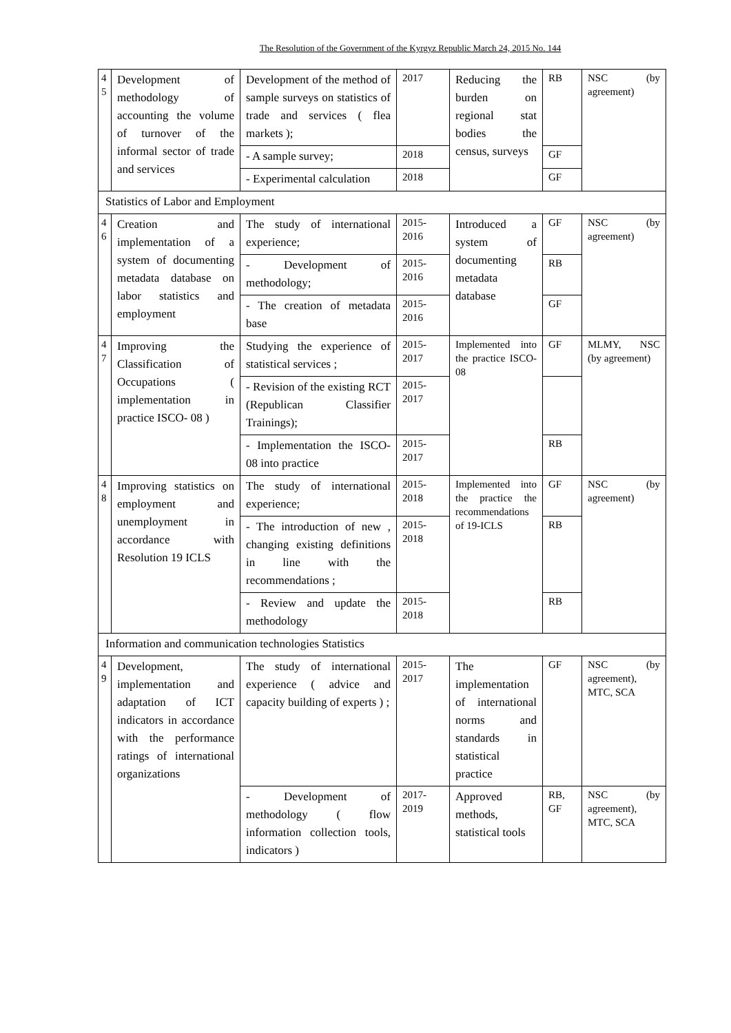The Resolution of the Government of the Kyrgyz Republic March 24, 2015 No. 144
| 4 5 | Development of methodology of accounting the volume of turnover of the informal sector of trade and services | Development of the method of sample surveys on statistics of trade and services ( flea markets ); | 2017 | Reducing the burden on regional stat bodies the census, surveys | RB | NSC (by agreement) |
| | | - A sample survey; | 2018 | | GF | |
| | | - Experimental calculation | 2018 | | GF | |
| Statistics of Labor and Employment | | | | | | |
| 4 6 | Creation and implementation of a system of documenting metadata database on labor statistics and employment | The study of international experience; | 2015-2016 | Introduced a system of documenting metadata database | GF | NSC (by agreement) |
| | | - Development of methodology; | 2015-2016 | | RB | |
| | | - The creation of metadata base | 2015-2016 | | GF | |
| 4 7 | Improving the Classification of Occupations ( implementation in practice ISCO- 08 ) | Studying the experience of statistical services ; | 2015-2017 | Implemented into the practice ISCO-08 | GF | MLMY, NSC (by agreement) |
| | | - Revision of the existing RCT (Republican Classifier Trainings); | 2015-2017 | | | |
| | | - Implementation the ISCO- 08 into practice | 2015-2017 | | RB | |
| 4 8 | Improving statistics on employment and unemployment in accordance with Resolution 19 ICLS | The study of international experience; | 2015-2018 | Implemented into the practice the recommendations of 19-ICLS | GF | NSC (by agreement) |
| | | - The introduction of new , changing existing definitions in line with the recommendations ; | 2015-2018 | | RB | |
| | | - Review and update the methodology | 2015-2018 | | RB | |
| Information and communication technologies Statistics | | | | | | |
| 4 9 | Development, implementation and adaptation of ICT indicators in accordance with the performance ratings of international organizations | The study of international experience ( advice and capacity building of experts ) ; | 2015-2017 | The implementation of international norms and standards in statistical practice | GF | NSC (by agreement), MTC, SCA |
| | | - Development of methodology ( flow information collection tools, indicators ) | 2017-2019 | Approved methods, statistical tools | RB, GF | NSC (by agreement), MTC, SCA |